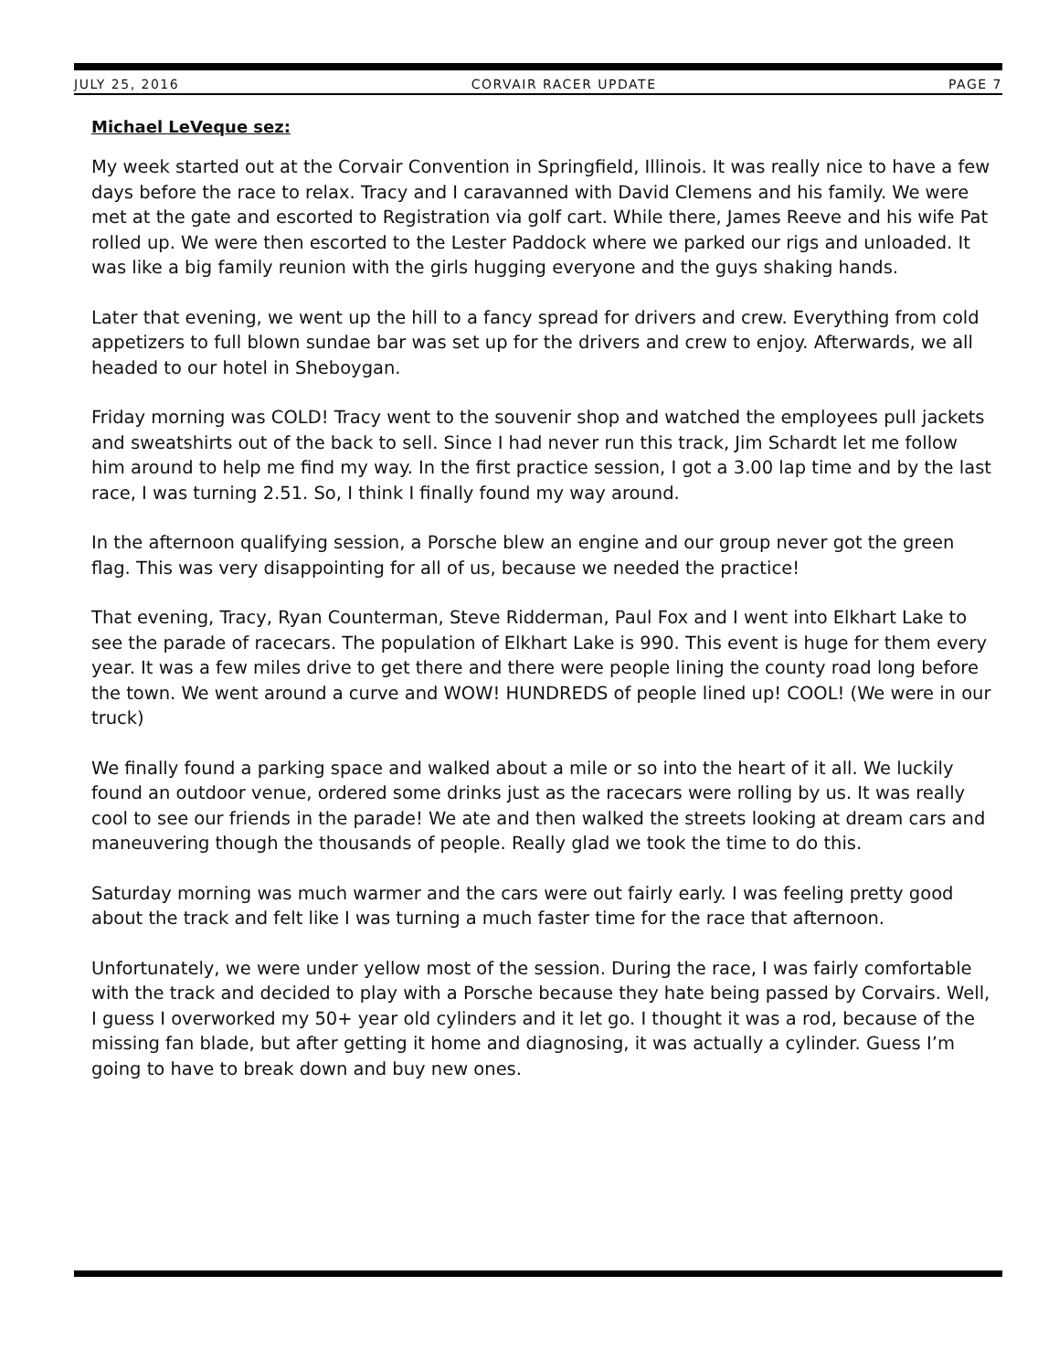JULY 25, 2016 CORVAIR RACER UPDATE PAGE 7
Michael LeVeque sez:
My week started out at the Corvair Convention in Springfield, Illinois. It was really nice to have a few days before the race to relax. Tracy and I caravanned with David Clemens and his family. We were met at the gate and escorted to Registration via golf cart. While there, James Reeve and his wife Pat rolled up. We were then escorted to the Lester Paddock where we parked our rigs and unloaded. It was like a big family reunion with the girls hugging everyone and the guys shaking hands.
Later that evening, we went up the hill to a fancy spread for drivers and crew. Everything from cold appetizers to full blown sundae bar was set up for the drivers and crew to enjoy. Afterwards, we all headed to our hotel in Sheboygan.
Friday morning was COLD! Tracy went to the souvenir shop and watched the employees pull jackets and sweatshirts out of the back to sell. Since I had never run this track, Jim Schardt let me follow him around to help me find my way. In the first practice session, I got a 3.00 lap time and by the last race, I was turning 2.51. So, I think I finally found my way around.
In the afternoon qualifying session, a Porsche blew an engine and our group never got the green flag. This was very disappointing for all of us, because we needed the practice!
That evening, Tracy, Ryan Counterman, Steve Ridderman, Paul Fox and I went into Elkhart Lake to see the parade of racecars. The population of Elkhart Lake is 990. This event is huge for them every year. It was a few miles drive to get there and there were people lining the county road long before the town. We went around a curve and WOW! HUNDREDS of people lined up! COOL! (We were in our truck)
We finally found a parking space and walked about a mile or so into the heart of it all. We luckily found an outdoor venue, ordered some drinks just as the racecars were rolling by us. It was really cool to see our friends in the parade! We ate and then walked the streets looking at dream cars and maneuvering though the thousands of people. Really glad we took the time to do this.
Saturday morning was much warmer and the cars were out fairly early. I was feeling pretty good about the track and felt like I was turning a much faster time for the race that afternoon.
Unfortunately, we were under yellow most of the session. During the race, I was fairly comfortable with the track and decided to play with a Porsche because they hate being passed by Corvairs. Well, I guess I overworked my 50+ year old cylinders and it let go. I thought it was a rod, because of the missing fan blade, but after getting it home and diagnosing, it was actually a cylinder. Guess I’m going to have to break down and buy new ones.